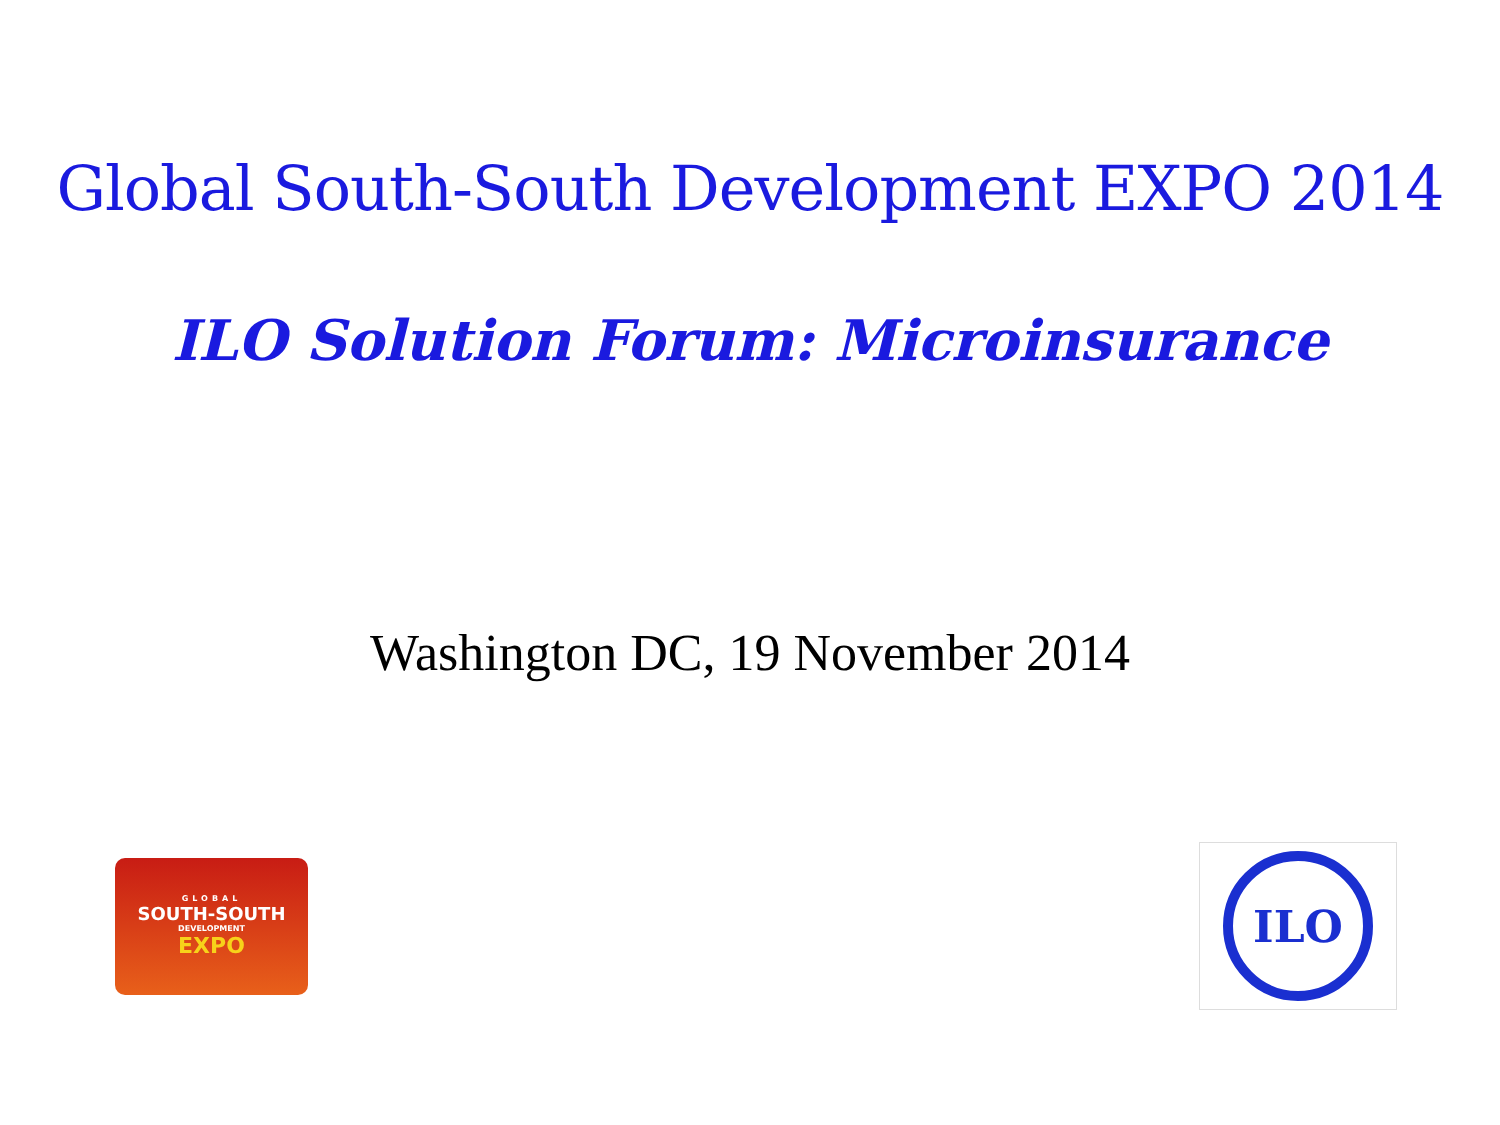Global South-South Development EXPO 2014
ILO Solution Forum: Microinsurance
Washington DC, 19 November 2014
GLOBAL
SOUTH-SOUTH
DEVELOPMENT
EXPO
ILO